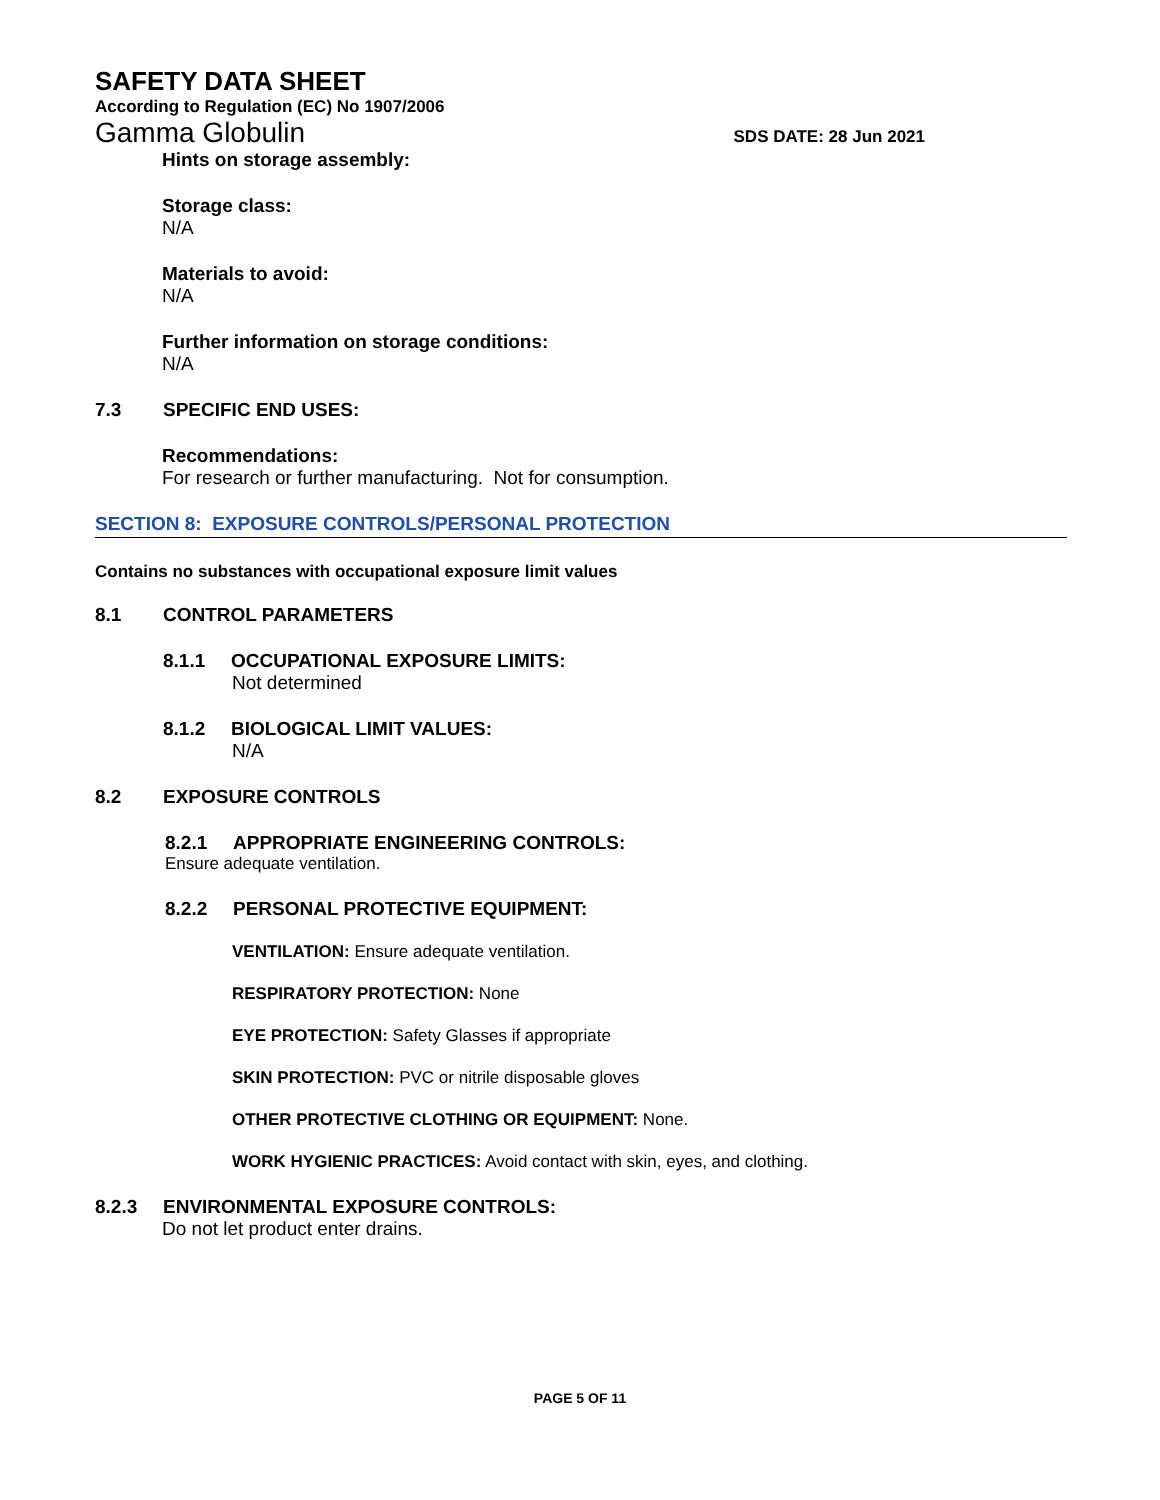SAFETY DATA SHEET
According to Regulation (EC) No 1907/2006
Gamma Globulin SDS DATE: 28 Jun 2021
Hints on storage assembly:
Storage class:
N/A
Materials to avoid:
N/A
Further information on storage conditions:
N/A
7.3 SPECIFIC END USES:
Recommendations:
For research or further manufacturing. Not for consumption.
SECTION 8: EXPOSURE CONTROLS/PERSONAL PROTECTION
Contains no substances with occupational exposure limit values
8.1 CONTROL PARAMETERS
8.1.1 OCCUPATIONAL EXPOSURE LIMITS:
Not determined
8.1.2 BIOLOGICAL LIMIT VALUES:
N/A
8.2 EXPOSURE CONTROLS
8.2.1 APPROPRIATE ENGINEERING CONTROLS:
Ensure adequate ventilation.
8.2.2 PERSONAL PROTECTIVE EQUIPMENT:
VENTILATION: Ensure adequate ventilation.
RESPIRATORY PROTECTION: None
EYE PROTECTION: Safety Glasses if appropriate
SKIN PROTECTION: PVC or nitrile disposable gloves
OTHER PROTECTIVE CLOTHING OR EQUIPMENT: None.
WORK HYGIENIC PRACTICES: Avoid contact with skin, eyes, and clothing.
8.2.3 ENVIRONMENTAL EXPOSURE CONTROLS:
Do not let product enter drains.
PAGE 5 OF 11